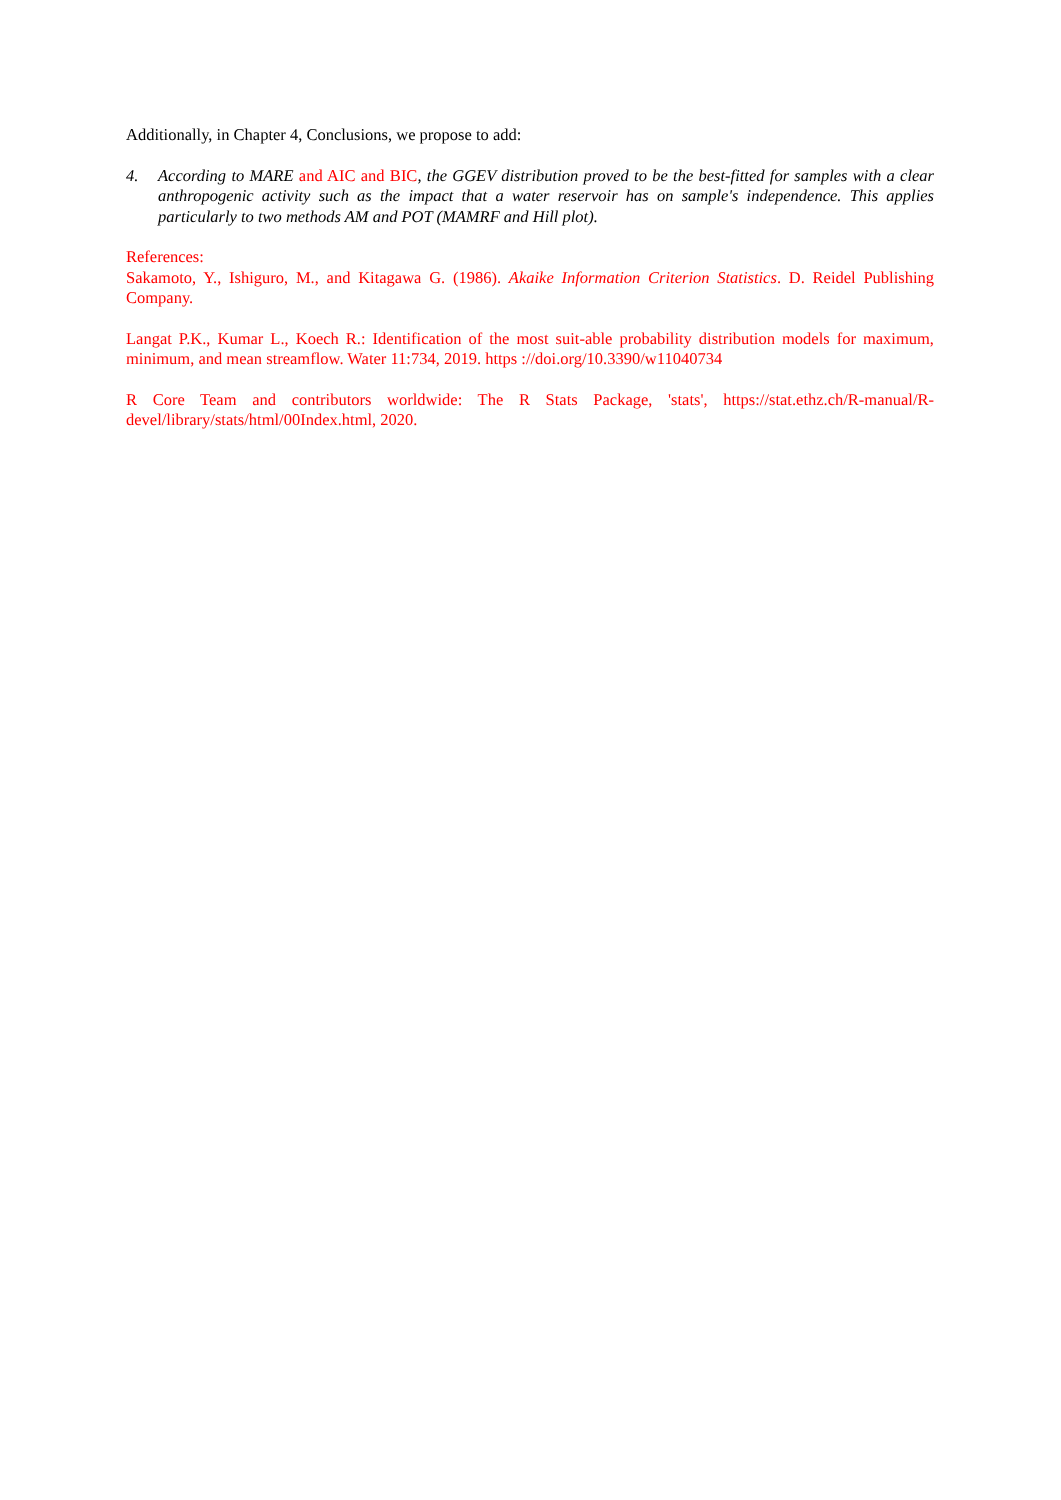Additionally, in Chapter 4, Conclusions, we propose to add:
4. According to MARE and AIC and BIC, the GGEV distribution proved to be the best-fitted for samples with a clear anthropogenic activity such as the impact that a water reservoir has on sample's independence. This applies particularly to two methods AM and POT (MAMRF and Hill plot).
References:
Sakamoto, Y., Ishiguro, M., and Kitagawa G. (1986). Akaike Information Criterion Statistics. D. Reidel Publishing Company.
Langat P.K., Kumar L., Koech R.: Identification of the most suit-able probability distribution models for maximum, minimum, and mean streamflow. Water 11:734, 2019. https ://doi.org/10.3390/w11040734
R Core Team and contributors worldwide: The R Stats Package, 'stats', https://stat.ethz.ch/R-manual/R-devel/library/stats/html/00Index.html, 2020.